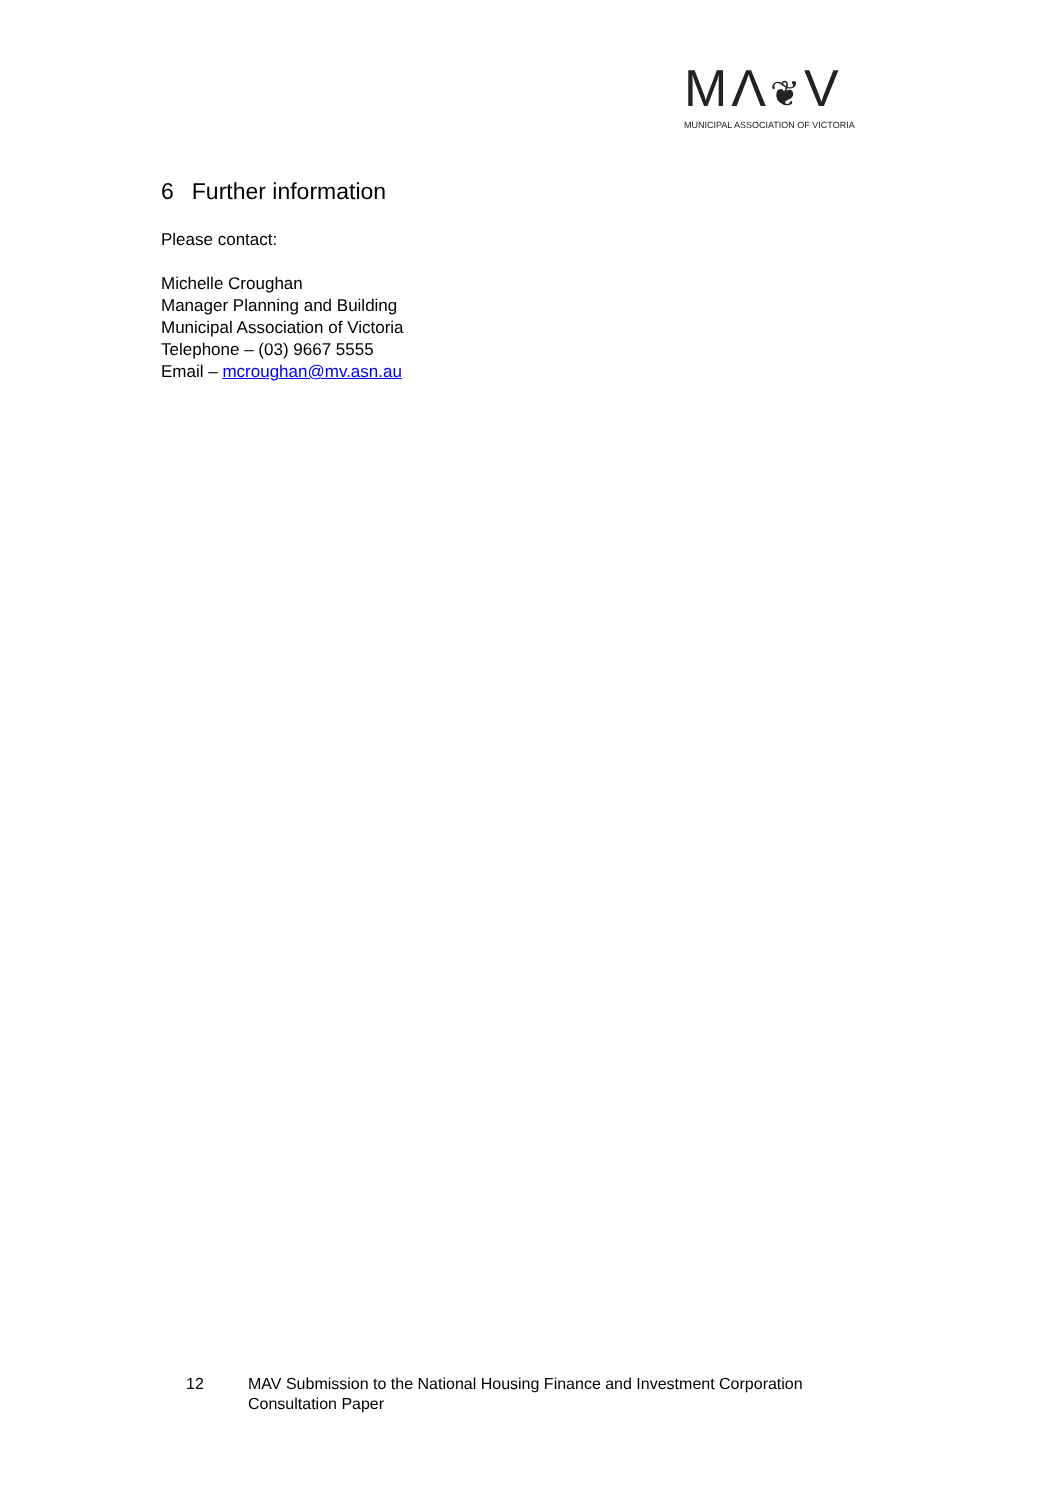MΛ❦V
MUNICIPAL ASSOCIATION OF VICTORIA
6 Further information
Please contact:
Michelle Croughan
Manager Planning and Building
Municipal Association of Victoria
Telephone – (03) 9667 5555
Email – mcroughan@mv.asn.au
12 MAV Submission to the National Housing Finance and Investment Corporation
Consultation Paper